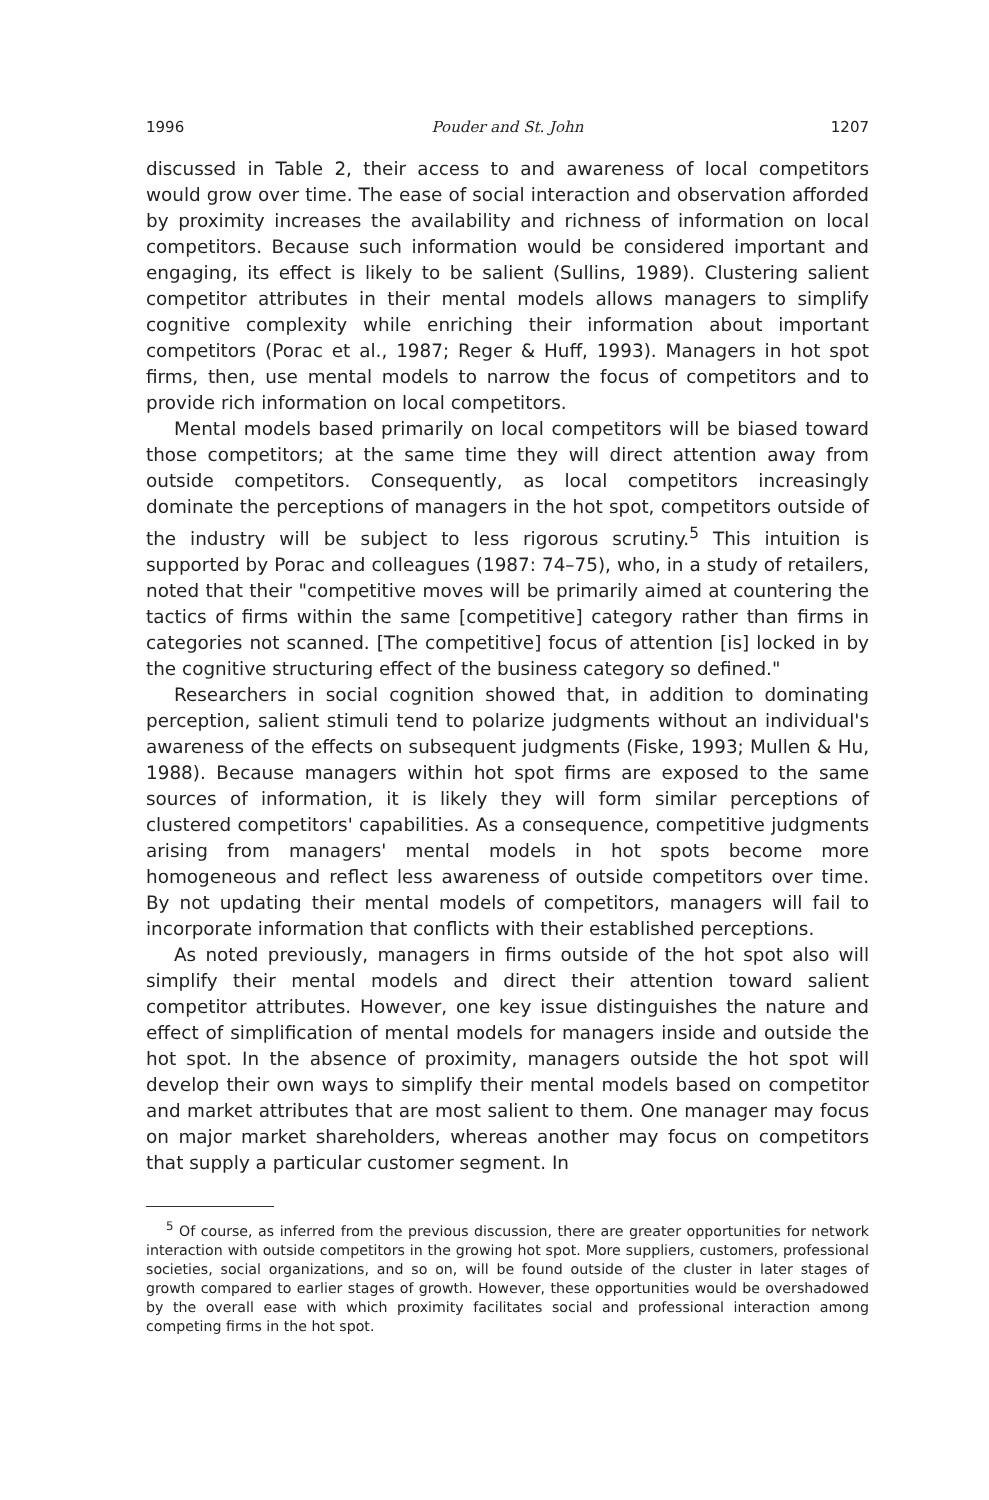1996 Pouder and St. John 1207
discussed in Table 2, their access to and awareness of local competitors would grow over time. The ease of social interaction and observation afforded by proximity increases the availability and richness of information on local competitors. Because such information would be considered important and engaging, its effect is likely to be salient (Sullins, 1989). Clustering salient competitor attributes in their mental models allows managers to simplify cognitive complexity while enriching their information about important competitors (Porac et al., 1987; Reger & Huff, 1993). Managers in hot spot firms, then, use mental models to narrow the focus of competitors and to provide rich information on local competitors.
Mental models based primarily on local competitors will be biased toward those competitors; at the same time they will direct attention away from outside competitors. Consequently, as local competitors increasingly dominate the perceptions of managers in the hot spot, competitors outside of the industry will be subject to less rigorous scrutiny.<sup>5</sup> This intuition is supported by Porac and colleagues (1987: 74–75), who, in a study of retailers, noted that their "competitive moves will be primarily aimed at countering the tactics of firms within the same [competitive] category rather than firms in categories not scanned. [The competitive] focus of attention [is] locked in by the cognitive structuring effect of the business category so defined."
Researchers in social cognition showed that, in addition to dominating perception, salient stimuli tend to polarize judgments without an individual's awareness of the effects on subsequent judgments (Fiske, 1993; Mullen & Hu, 1988). Because managers within hot spot firms are exposed to the same sources of information, it is likely they will form similar perceptions of clustered competitors' capabilities. As a consequence, competitive judgments arising from managers' mental models in hot spots become more homogeneous and reflect less awareness of outside competitors over time. By not updating their mental models of competitors, managers will fail to incorporate information that conflicts with their established perceptions.
As noted previously, managers in firms outside of the hot spot also will simplify their mental models and direct their attention toward salient competitor attributes. However, one key issue distinguishes the nature and effect of simplification of mental models for managers inside and outside the hot spot. In the absence of proximity, managers outside the hot spot will develop their own ways to simplify their mental models based on competitor and market attributes that are most salient to them. One manager may focus on major market shareholders, whereas another may focus on competitors that supply a particular customer segment. In
<sup>5</sup> Of course, as inferred from the previous discussion, there are greater opportunities for network interaction with outside competitors in the growing hot spot. More suppliers, customers, professional societies, social organizations, and so on, will be found outside of the cluster in later stages of growth compared to earlier stages of growth. However, these opportunities would be overshadowed by the overall ease with which proximity facilitates social and professional interaction among competing firms in the hot spot.